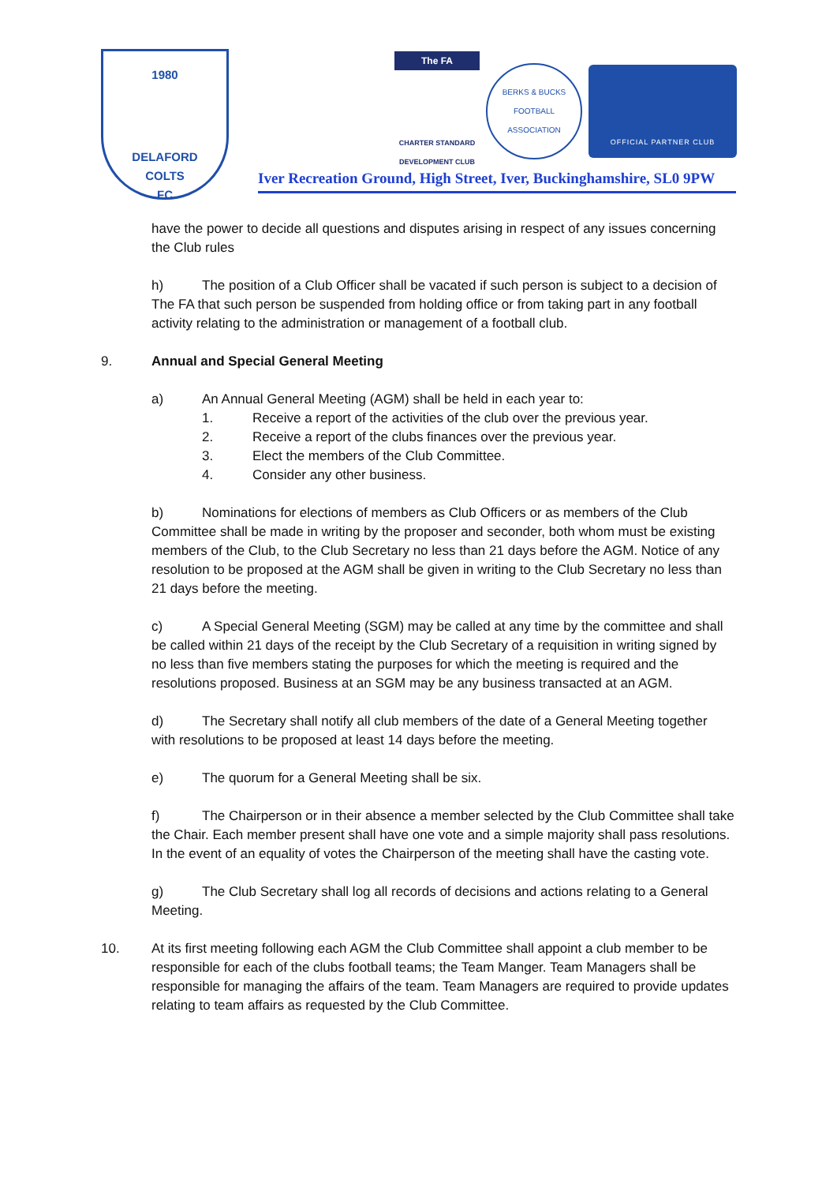1980
DELAFORD
COLTS
FC
The FA
CHARTER STANDARD DEVELOPMENT CLUB
BERKS & BUCKS FOOTBALL ASSOCIATION
OFFICIAL PARTNER CLUB
Iver Recreation Ground, High Street, Iver, Buckinghamshire, SL0 9PW
have the power to decide all questions and disputes arising in respect of any issues concerning the Club rules
h) The position of a Club Officer shall be vacated if such person is subject to a decision of The FA that such person be suspended from holding office or from taking part in any football activity relating to the administration or management of a football club.
9. Annual and Special General Meeting
a) An Annual General Meeting (AGM) shall be held in each year to:
1. Receive a report of the activities of the club over the previous year.
2. Receive a report of the clubs finances over the previous year.
3. Elect the members of the Club Committee.
4. Consider any other business.
b) Nominations for elections of members as Club Officers or as members of the Club Committee shall be made in writing by the proposer and seconder, both whom must be existing members of the Club, to the Club Secretary no less than 21 days before the AGM. Notice of any resolution to be proposed at the AGM shall be given in writing to the Club Secretary no less than 21 days before the meeting.
c) A Special General Meeting (SGM) may be called at any time by the committee and shall be called within 21 days of the receipt by the Club Secretary of a requisition in writing signed by no less than five members stating the purposes for which the meeting is required and the resolutions proposed. Business at an SGM may be any business transacted at an AGM.
d) The Secretary shall notify all club members of the date of a General Meeting together with resolutions to be proposed at least 14 days before the meeting.
e) The quorum for a General Meeting shall be six.
f) The Chairperson or in their absence a member selected by the Club Committee shall take the Chair. Each member present shall have one vote and a simple majority shall pass resolutions. In the event of an equality of votes the Chairperson of the meeting shall have the casting vote.
g) The Club Secretary shall log all records of decisions and actions relating to a General Meeting.
10. At its first meeting following each AGM the Club Committee shall appoint a club member to be responsible for each of the clubs football teams; the Team Manger. Team Managers shall be responsible for managing the affairs of the team. Team Managers are required to provide updates relating to team affairs as requested by the Club Committee.